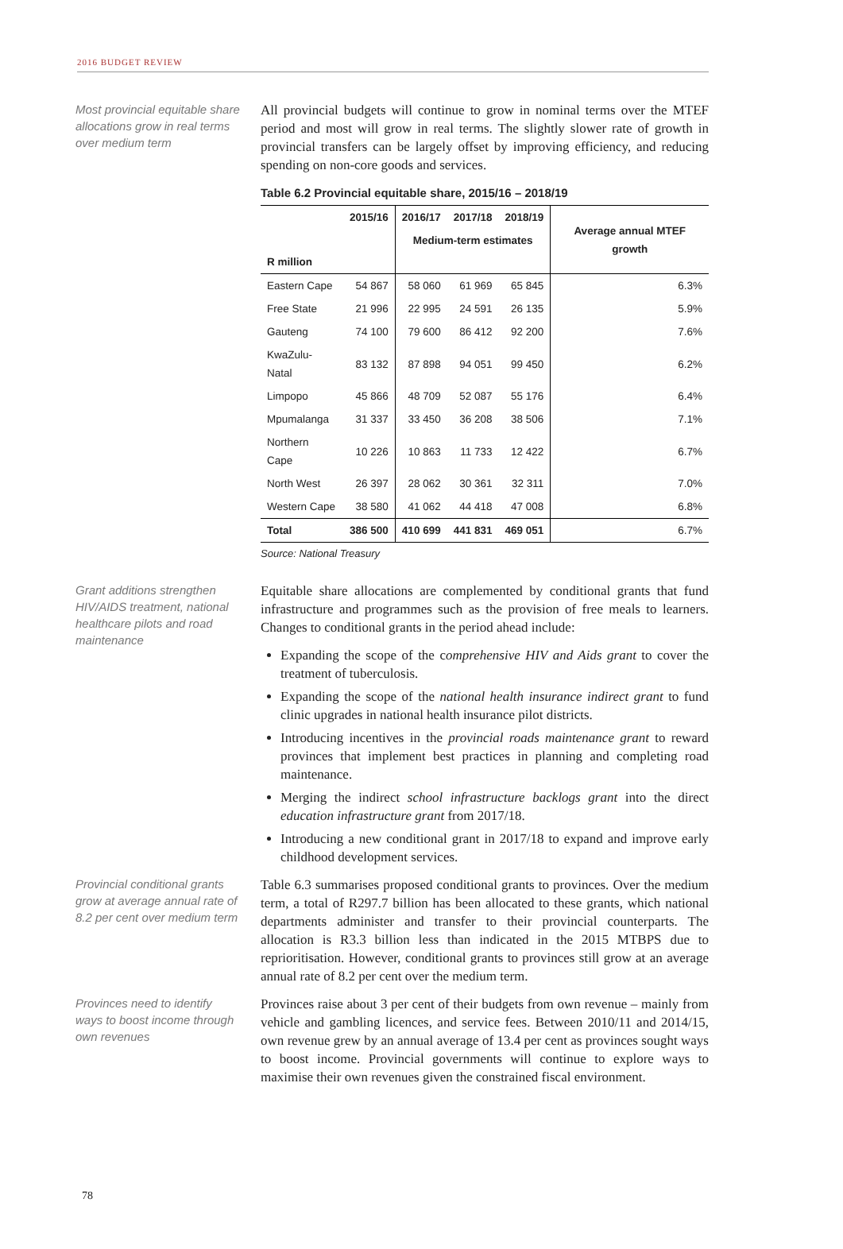2016 BUDGET REVIEW
Most provincial equitable share allocations grow in real terms over medium term
All provincial budgets will continue to grow in nominal terms over the MTEF period and most will grow in real terms. The slightly slower rate of growth in provincial transfers can be largely offset by improving efficiency, and reducing spending on non-core goods and services.
Table 6.2 Provincial equitable share, 2015/16 – 2018/19
| R million | 2015/16 | 2016/17 | 2017/18 | 2018/19 | Average annual MTEF growth |
| --- | --- | --- | --- | --- | --- |
| | | Medium-term estimates | | | |
| Eastern Cape | 54 867 | 58 060 | 61 969 | 65 845 | 6.3% |
| Free State | 21 996 | 22 995 | 24 591 | 26 135 | 5.9% |
| Gauteng | 74 100 | 79 600 | 86 412 | 92 200 | 7.6% |
| KwaZulu-Natal | 83 132 | 87 898 | 94 051 | 99 450 | 6.2% |
| Limpopo | 45 866 | 48 709 | 52 087 | 55 176 | 6.4% |
| Mpumalanga | 31 337 | 33 450 | 36 208 | 38 506 | 7.1% |
| Northern Cape | 10 226 | 10 863 | 11 733 | 12 422 | 6.7% |
| North West | 26 397 | 28 062 | 30 361 | 32 311 | 7.0% |
| Western Cape | 38 580 | 41 062 | 44 418 | 47 008 | 6.8% |
| Total | 386 500 | 410 699 | 441 831 | 469 051 | 6.7% |
Source: National Treasury
Grant additions strengthen HIV/AIDS treatment, national healthcare pilots and road maintenance
Equitable share allocations are complemented by conditional grants that fund infrastructure and programmes such as the provision of free meals to learners. Changes to conditional grants in the period ahead include:
Expanding the scope of the comprehensive HIV and Aids grant to cover the treatment of tuberculosis.
Expanding the scope of the national health insurance indirect grant to fund clinic upgrades in national health insurance pilot districts.
Introducing incentives in the provincial roads maintenance grant to reward provinces that implement best practices in planning and completing road maintenance.
Merging the indirect school infrastructure backlogs grant into the direct education infrastructure grant from 2017/18.
Introducing a new conditional grant in 2017/18 to expand and improve early childhood development services.
Provincial conditional grants grow at average annual rate of 8.2 per cent over medium term
Table 6.3 summarises proposed conditional grants to provinces. Over the medium term, a total of R297.7 billion has been allocated to these grants, which national departments administer and transfer to their provincial counterparts. The allocation is R3.3 billion less than indicated in the 2015 MTBPS due to reprioritisation. However, conditional grants to provinces still grow at an average annual rate of 8.2 per cent over the medium term.
Provinces need to identify ways to boost income through own revenues
Provinces raise about 3 per cent of their budgets from own revenue – mainly from vehicle and gambling licences, and service fees. Between 2010/11 and 2014/15, own revenue grew by an annual average of 13.4 per cent as provinces sought ways to boost income. Provincial governments will continue to explore ways to maximise their own revenues given the constrained fiscal environment.
78